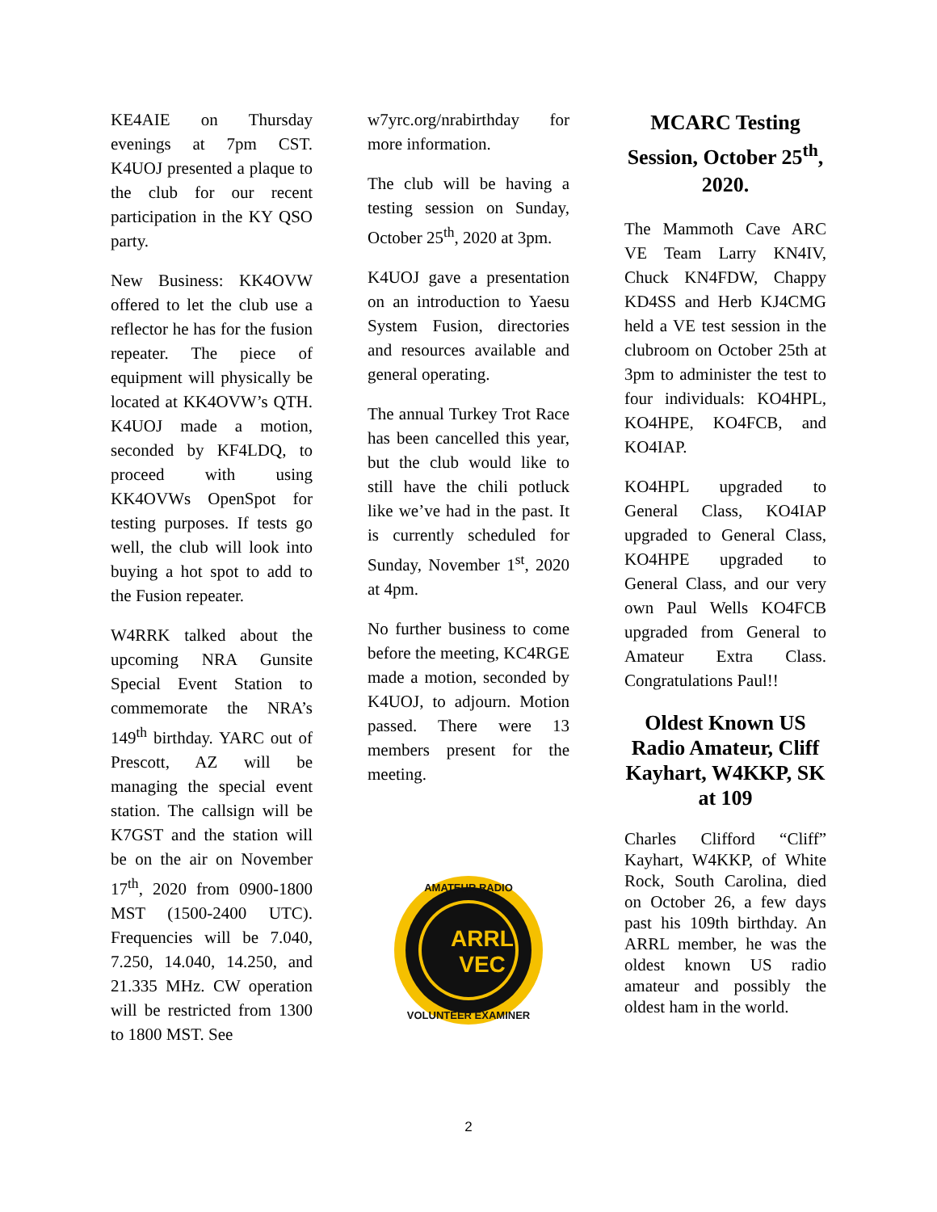KE4AIE on Thursday evenings at 7pm CST. K4UOJ presented a plaque to the club for our recent participation in the KY QSO party.
New Business: KK4OVW offered to let the club use a reflector he has for the fusion repeater. The piece of equipment will physically be located at KK4OVW’s QTH. K4UOJ made a motion, seconded by KF4LDQ, to proceed with using KK4OVWs OpenSpot for testing purposes. If tests go well, the club will look into buying a hot spot to add to the Fusion repeater.
W4RRK talked about the upcoming NRA Gunsite Special Event Station to commemorate the NRA’s 149<sup>th</sup> birthday. YARC out of Prescott, AZ will be managing the special event station. The callsign will be K7GST and the station will be on the air on November 17<sup>th</sup>, 2020 from 0900-1800 MST (1500-2400 UTC). Frequencies will be 7.040, 7.250, 14.040, 14.250, and 21.335 MHz. CW operation will be restricted from 1300 to 1800 MST. See
w7yrc.org/nrabirthday for more information.
The club will be having a testing session on Sunday, October 25<sup>th</sup>, 2020 at 3pm.
K4UOJ gave a presentation on an introduction to Yaesu System Fusion, directories and resources available and general operating.
The annual Turkey Trot Race has been cancelled this year, but the club would like to still have the chili potluck like we’ve had in the past. It is currently scheduled for Sunday, November 1<sup>st</sup>, 2020 at 4pm.
No further business to come before the meeting, KC4RGE made a motion, seconded by K4UOJ, to adjourn. Motion passed. There were 13 members present for the meeting.
ARRL
VEC
AMATEUR RADIO
VOLUNTEER EXAMINER
MCARC Testing Session, October 25<sup>th</sup>, 2020.
The Mammoth Cave ARC VE Team Larry KN4IV, Chuck KN4FDW, Chappy KD4SS and Herb KJ4CMG held a VE test session in the clubroom on October 25th at 3pm to administer the test to four individuals: KO4HPL, KO4HPE, KO4FCB, and KO4IAP.
KO4HPL upgraded to General Class, KO4IAP upgraded to General Class, KO4HPE upgraded to General Class, and our very own Paul Wells KO4FCB upgraded from General to Amateur Extra Class. Congratulations Paul!!
Oldest Known US Radio Amateur, Cliff Kayhart, W4KKP, SK at 109
Charles Clifford “Cliff” Kayhart, W4KKP, of White Rock, South Carolina, died on October 26, a few days past his 109th birthday. An ARRL member, he was the oldest known US radio amateur and possibly the oldest ham in the world.
2